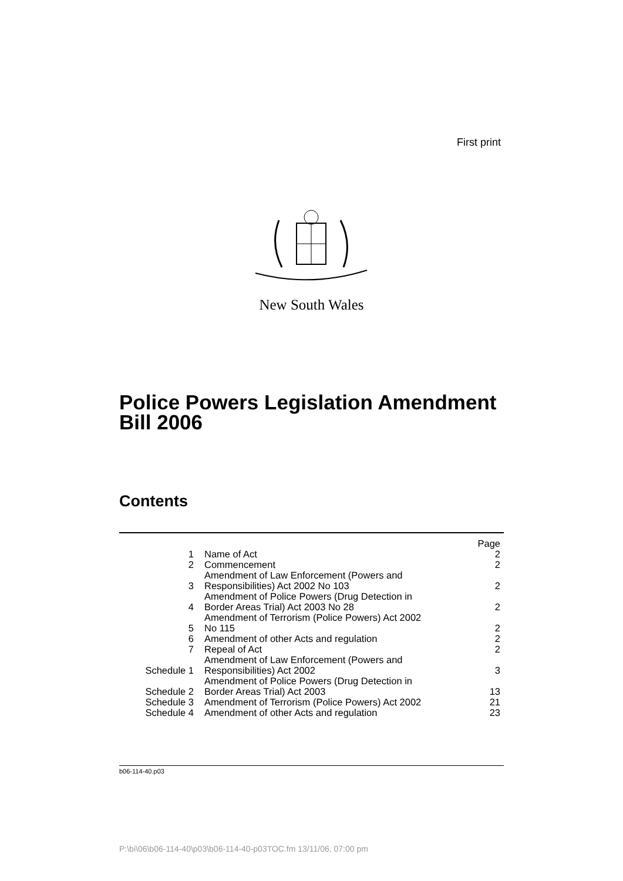First print
New South Wales
Police Powers Legislation Amendment
Bill 2006
Contents
| | | Page |
| 1 | Name of Act | 2 |
| 2 | Commencement | 2 |
| 3 | Amendment of Law Enforcement (Powers and Responsibilities) Act 2002 No 103 | 2 |
| 4 | Amendment of Police Powers (Drug Detection in Border Areas Trial) Act 2003 No 28 | 2 |
| 5 | Amendment of Terrorism (Police Powers) Act 2002 No 115 | 2 |
| 6 | Amendment of other Acts and regulation | 2 |
| 7 | Repeal of Act | 2 |
| Schedule 1 | Amendment of Law Enforcement (Powers and Responsibilities) Act 2002 | 3 |
| Schedule 2 | Amendment of Police Powers (Drug Detection in Border Areas Trial) Act 2003 | 13 |
| Schedule 3 | Amendment of Terrorism (Police Powers) Act 2002 | 21 |
| Schedule 4 | Amendment of other Acts and regulation | 23 |
b06-114-40.p03
P:\bi\06\b06-114-40\p03\b06-114-40-p03TOC.fm 13/11/06, 07:00 pm